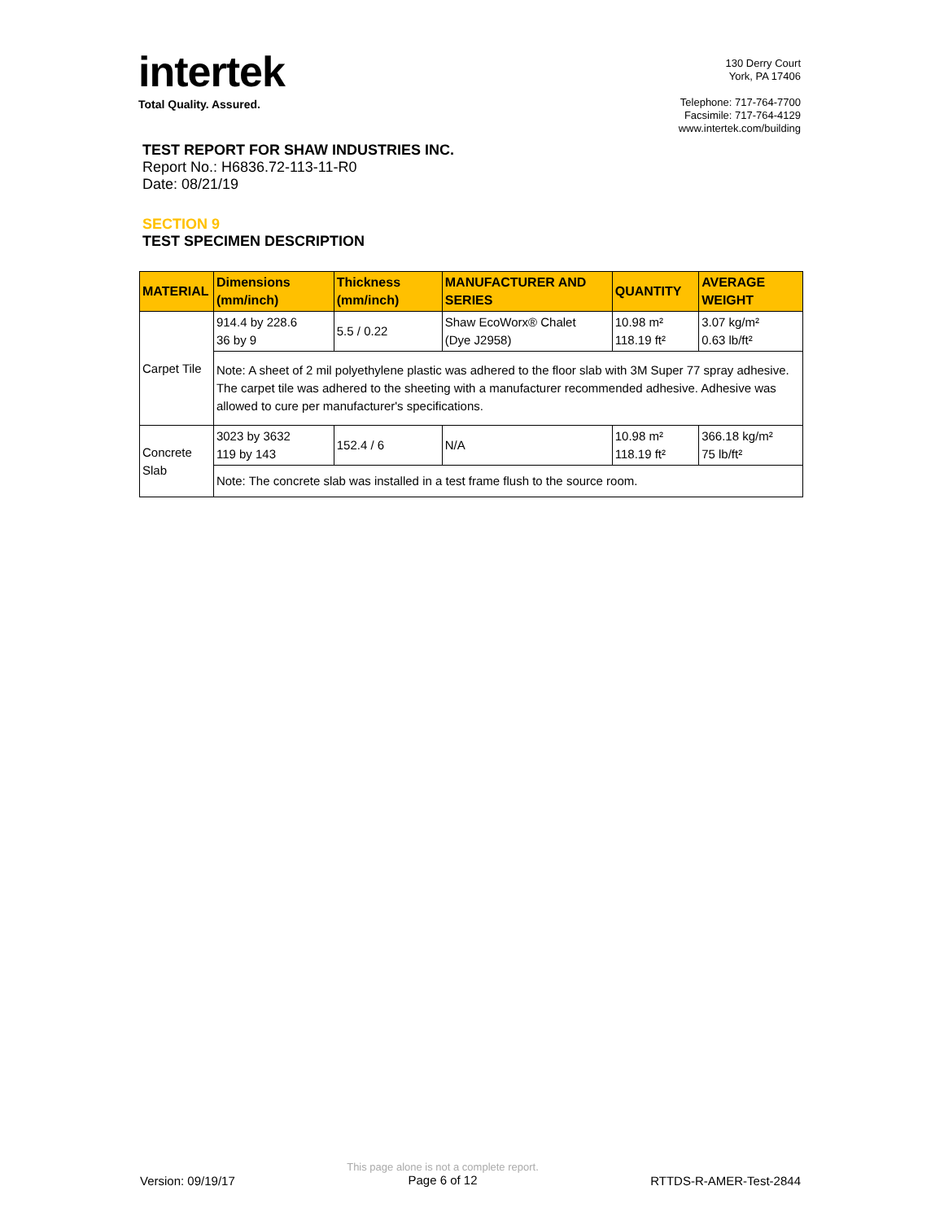intertek
Total Quality. Assured.
130 Derry Court
York, PA 17406
Telephone: 717-764-7700
Facsimile: 717-764-4129
www.intertek.com/building
TEST REPORT FOR SHAW INDUSTRIES INC.
Report No.: H6836.72-113-11-R0
Date: 08/21/19
SECTION 9
TEST SPECIMEN DESCRIPTION
| MATERIAL | Dimensions (mm/inch) | Thickness (mm/inch) | MANUFACTURER AND SERIES | QUANTITY | AVERAGE WEIGHT |
| --- | --- | --- | --- | --- | --- |
| Carpet Tile | 914.4 by 228.6 36 by 9 | 5.5 / 0.22 | Shaw EcoWorx® Chalet (Dye J2958) | 10.98 m² 118.19 ft² | 3.07 kg/m² 0.63 lb/ft² |
| | Note: A sheet of 2 mil polyethylene plastic was adhered to the floor slab with 3M Super 77 spray adhesive. The carpet tile was adhered to the sheeting with a manufacturer recommended adhesive. Adhesive was allowed to cure per manufacturer's specifications. | | | | |
| Concrete Slab | 3023 by 3632 119 by 143 | 152.4 / 6 | N/A | 10.98 m² 118.19 ft² | 366.18 kg/m² 75 lb/ft² |
| | Note: The concrete slab was installed in a test frame flush to the source room. | | | | |
Version: 09/19/17
This page alone is not a complete report.
Page 6 of 12
RTTDS-R-AMER-Test-2844